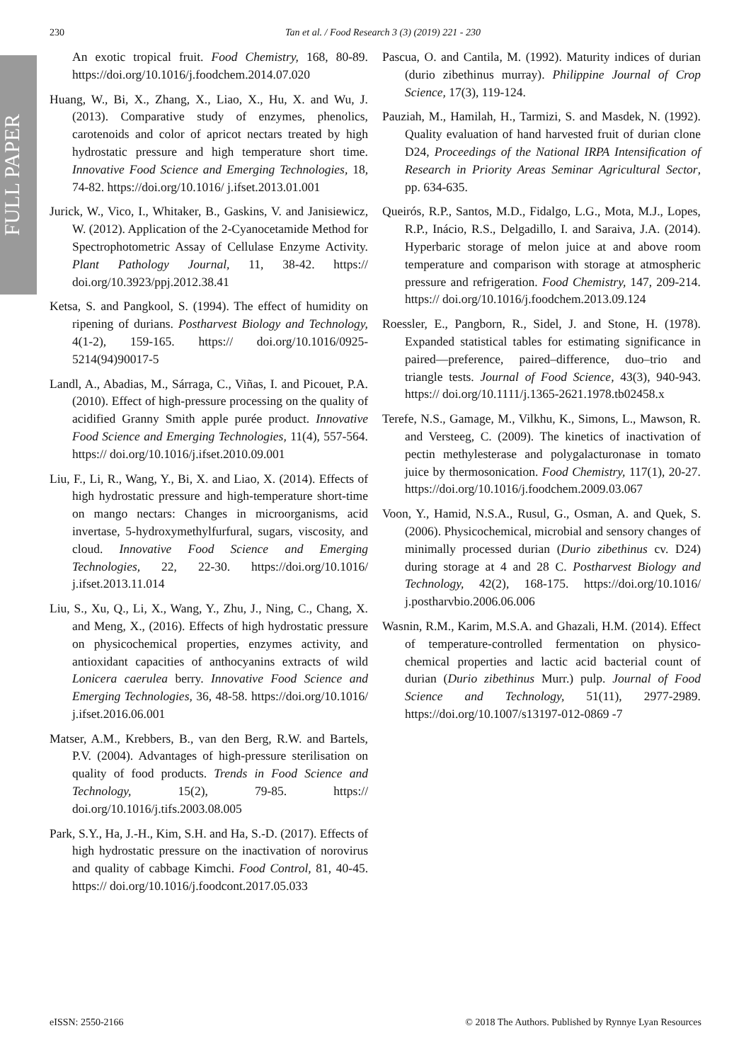FULL PAPER
230 Tan et al. / Food Research 3 (3) (2019) 221 - 230
An exotic tropical fruit. Food Chemistry, 168, 80-89. https://doi.org/10.1016/j.foodchem.2014.07.020
Huang, W., Bi, X., Zhang, X., Liao, X., Hu, X. and Wu, J. (2013). Comparative study of enzymes, phenolics, carotenoids and color of apricot nectars treated by high hydrostatic pressure and high temperature short time. Innovative Food Science and Emerging Technologies, 18, 74-82. https://doi.org/10.1016/ j.ifset.2013.01.001
Jurick, W., Vico, I., Whitaker, B., Gaskins, V. and Janisiewicz, W. (2012). Application of the 2-Cyanocetamide Method for Spectrophotometric Assay of Cellulase Enzyme Activity. Plant Pathology Journal, 11, 38-42. https:// doi.org/10.3923/ppj.2012.38.41
Ketsa, S. and Pangkool, S. (1994). The effect of humidity on ripening of durians. Postharvest Biology and Technology, 4(1-2), 159-165. https:// doi.org/10.1016/0925-5214(94)90017-5
Landl, A., Abadias, M., Sárraga, C., Viñas, I. and Picouet, P.A. (2010). Effect of high-pressure processing on the quality of acidified Granny Smith apple purée product. Innovative Food Science and Emerging Technologies, 11(4), 557-564. https:// doi.org/10.1016/j.ifset.2010.09.001
Liu, F., Li, R., Wang, Y., Bi, X. and Liao, X. (2014). Effects of high hydrostatic pressure and high-temperature short-time on mango nectars: Changes in microorganisms, acid invertase, 5-hydroxymethylfurfural, sugars, viscosity, and cloud. Innovative Food Science and Emerging Technologies, 22, 22-30. https://doi.org/10.1016/ j.ifset.2013.11.014
Liu, S., Xu, Q., Li, X., Wang, Y., Zhu, J., Ning, C., Chang, X. and Meng, X., (2016). Effects of high hydrostatic pressure on physicochemical properties, enzymes activity, and antioxidant capacities of anthocyanins extracts of wild Lonicera caerulea berry. Innovative Food Science and Emerging Technologies, 36, 48-58. https://doi.org/10.1016/ j.ifset.2016.06.001
Matser, A.M., Krebbers, B., van den Berg, R.W. and Bartels, P.V. (2004). Advantages of high-pressure sterilisation on quality of food products. Trends in Food Science and Technology, 15(2), 79-85. https:// doi.org/10.1016/j.tifs.2003.08.005
Park, S.Y., Ha, J.-H., Kim, S.H. and Ha, S.-D. (2017). Effects of high hydrostatic pressure on the inactivation of norovirus and quality of cabbage Kimchi. Food Control, 81, 40-45. https:// doi.org/10.1016/j.foodcont.2017.05.033
Pascua, O. and Cantila, M. (1992). Maturity indices of durian (durio zibethinus murray). Philippine Journal of Crop Science, 17(3), 119-124.
Pauziah, M., Hamilah, H., Tarmizi, S. and Masdek, N. (1992). Quality evaluation of hand harvested fruit of durian clone D24, Proceedings of the National IRPA Intensification of Research in Priority Areas Seminar Agricultural Sector, pp. 634-635.
Queirós, R.P., Santos, M.D., Fidalgo, L.G., Mota, M.J., Lopes, R.P., Inácio, R.S., Delgadillo, I. and Saraiva, J.A. (2014). Hyperbaric storage of melon juice at and above room temperature and comparison with storage at atmospheric pressure and refrigeration. Food Chemistry, 147, 209-214. https:// doi.org/10.1016/j.foodchem.2013.09.124
Roessler, E., Pangborn, R., Sidel, J. and Stone, H. (1978). Expanded statistical tables for estimating significance in paired—preference, paired–difference, duo–trio and triangle tests. Journal of Food Science, 43(3), 940-943. https:// doi.org/10.1111/j.1365-2621.1978.tb02458.x
Terefe, N.S., Gamage, M., Vilkhu, K., Simons, L., Mawson, R. and Versteeg, C. (2009). The kinetics of inactivation of pectin methylesterase and polygalacturonase in tomato juice by thermosonication. Food Chemistry, 117(1), 20-27. https://doi.org/10.1016/j.foodchem.2009.03.067
Voon, Y., Hamid, N.S.A., Rusul, G., Osman, A. and Quek, S. (2006). Physicochemical, microbial and sensory changes of minimally processed durian (Durio zibethinus cv. D24) during storage at 4 and 28 C. Postharvest Biology and Technology, 42(2), 168-175. https://doi.org/10.1016/ j.postharvbio.2006.06.006
Wasnin, R.M., Karim, M.S.A. and Ghazali, H.M. (2014). Effect of temperature-controlled fermentation on physico-chemical properties and lactic acid bacterial count of durian (Durio zibethinus Murr.) pulp. Journal of Food Science and Technology, 51(11), 2977-2989. https://doi.org/10.1007/s13197-012-0869 -7
eISSN: 2550-2166 © 2018 The Authors. Published by Rynnye Lyan Resources